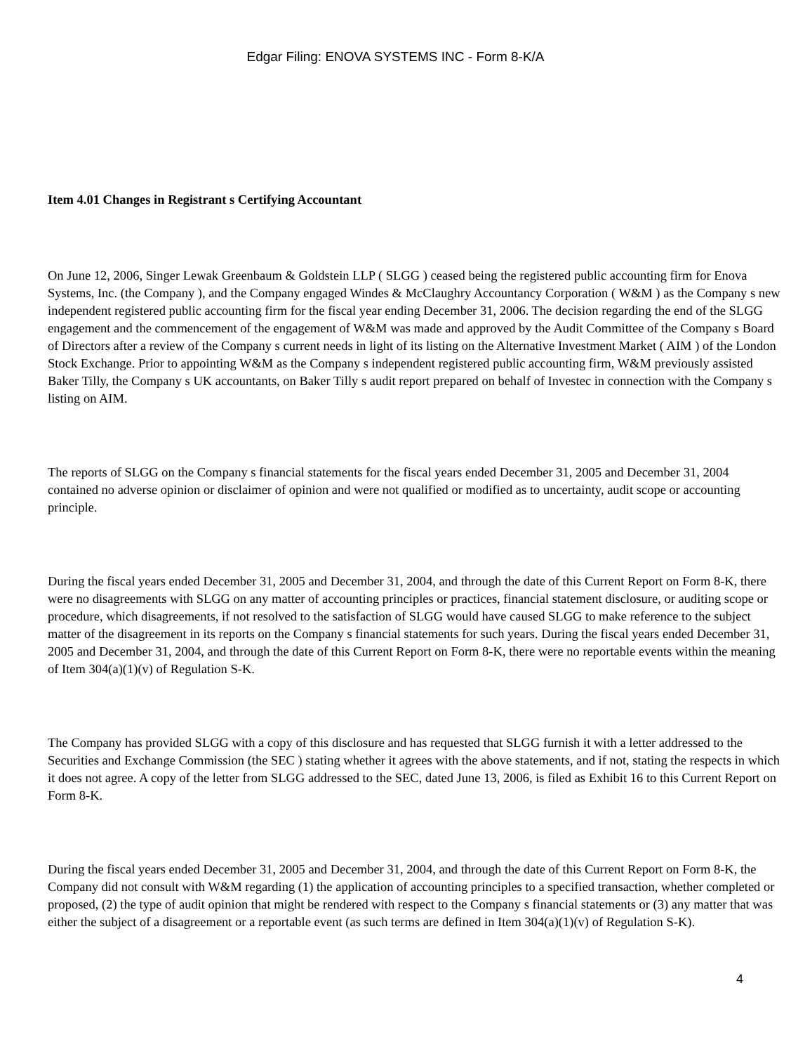Edgar Filing: ENOVA SYSTEMS INC - Form 8-K/A
Item 4.01 Changes in Registrant s Certifying Accountant
On June 12, 2006, Singer Lewak Greenbaum & Goldstein LLP ( SLGG ) ceased being the registered public accounting firm for Enova Systems, Inc. (the Company ), and the Company engaged Windes & McClaughry Accountancy Corporation ( W&M ) as the Company s new independent registered public accounting firm for the fiscal year ending December 31, 2006. The decision regarding the end of the SLGG engagement and the commencement of the engagement of W&M was made and approved by the Audit Committee of the Company s Board of Directors after a review of the Company s current needs in light of its listing on the Alternative Investment Market ( AIM ) of the London Stock Exchange. Prior to appointing W&M as the Company s independent registered public accounting firm, W&M previously assisted Baker Tilly, the Company s UK accountants, on Baker Tilly s audit report prepared on behalf of Investec in connection with the Company s listing on AIM.
The reports of SLGG on the Company s financial statements for the fiscal years ended December 31, 2005 and December 31, 2004 contained no adverse opinion or disclaimer of opinion and were not qualified or modified as to uncertainty, audit scope or accounting principle.
During the fiscal years ended December 31, 2005 and December 31, 2004, and through the date of this Current Report on Form 8-K, there were no disagreements with SLGG on any matter of accounting principles or practices, financial statement disclosure, or auditing scope or procedure, which disagreements, if not resolved to the satisfaction of SLGG would have caused SLGG to make reference to the subject matter of the disagreement in its reports on the Company s financial statements for such years. During the fiscal years ended December 31, 2005 and December 31, 2004, and through the date of this Current Report on Form 8-K, there were no reportable events within the meaning of Item 304(a)(1)(v) of Regulation S-K.
The Company has provided SLGG with a copy of this disclosure and has requested that SLGG furnish it with a letter addressed to the Securities and Exchange Commission (the SEC ) stating whether it agrees with the above statements, and if not, stating the respects in which it does not agree. A copy of the letter from SLGG addressed to the SEC, dated June 13, 2006, is filed as Exhibit 16 to this Current Report on Form 8-K.
During the fiscal years ended December 31, 2005 and December 31, 2004, and through the date of this Current Report on Form 8-K, the Company did not consult with W&M regarding (1) the application of accounting principles to a specified transaction, whether completed or proposed, (2) the type of audit opinion that might be rendered with respect to the Company s financial statements or (3) any matter that was either the subject of a disagreement or a reportable event (as such terms are defined in Item 304(a)(1)(v) of Regulation S-K).
4